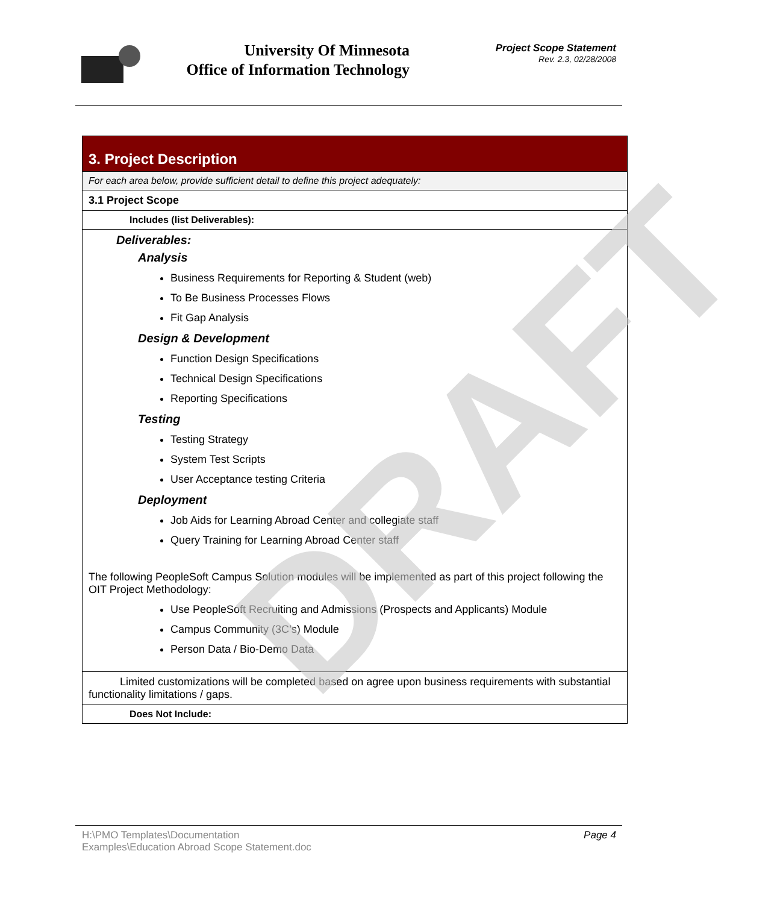University Of Minnesota
Office of Information Technology
Project Scope Statement
Rev. 2.3, 02/28/2008
3. Project Description
For each area below, provide sufficient detail to define this project adequately:
3.1 Project Scope
Includes (list Deliverables):
Deliverables:
Analysis
Business Requirements for Reporting & Student (web)
To Be Business Processes Flows
Fit Gap Analysis
Design & Development
Function Design Specifications
Technical Design Specifications
Reporting Specifications
Testing
Testing Strategy
System Test Scripts
User Acceptance testing Criteria
Deployment
Job Aids for Learning Abroad Center and collegiate staff
Query Training for Learning Abroad Center staff
The following PeopleSoft Campus Solution modules will be implemented as part of this project following the OIT Project Methodology:
Use PeopleSoft Recruiting and Admissions (Prospects and Applicants) Module
Campus Community (3C’s) Module
Person Data / Bio-Demo Data
Limited customizations will be completed based on agree upon business requirements with substantial functionality limitations / gaps.
Does Not Include:
DRAFT
Page 4
H:\PMO Templates\Documentation
Examples\Education Abroad Scope Statement.doc